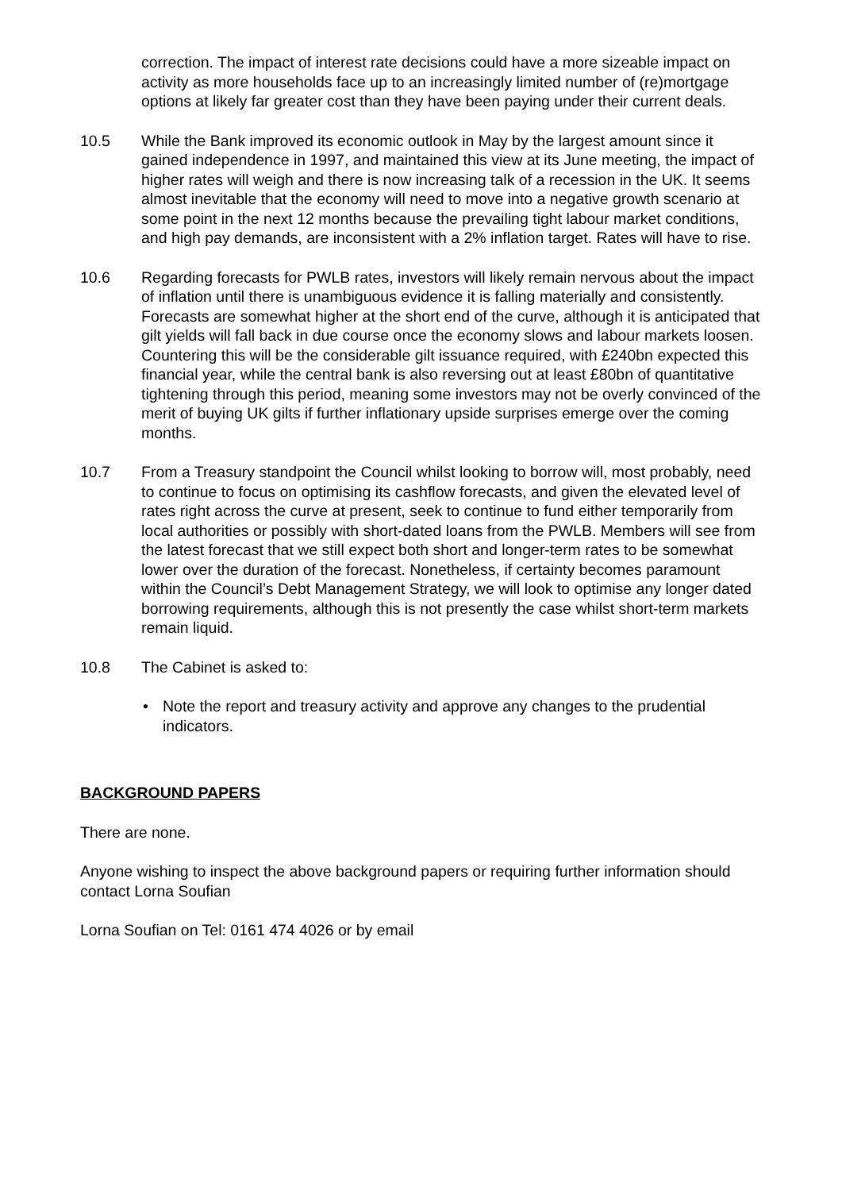correction. The impact of interest rate decisions could have a more sizeable impact on activity as more households face up to an increasingly limited number of (re)mortgage options at likely far greater cost than they have been paying under their current deals.
10.5 While the Bank improved its economic outlook in May by the largest amount since it gained independence in 1997, and maintained this view at its June meeting, the impact of higher rates will weigh and there is now increasing talk of a recession in the UK. It seems almost inevitable that the economy will need to move into a negative growth scenario at some point in the next 12 months because the prevailing tight labour market conditions, and high pay demands, are inconsistent with a 2% inflation target. Rates will have to rise.
10.6 Regarding forecasts for PWLB rates, investors will likely remain nervous about the impact of inflation until there is unambiguous evidence it is falling materially and consistently. Forecasts are somewhat higher at the short end of the curve, although it is anticipated that gilt yields will fall back in due course once the economy slows and labour markets loosen. Countering this will be the considerable gilt issuance required, with £240bn expected this financial year, while the central bank is also reversing out at least £80bn of quantitative tightening through this period, meaning some investors may not be overly convinced of the merit of buying UK gilts if further inflationary upside surprises emerge over the coming months.
10.7 From a Treasury standpoint the Council whilst looking to borrow will, most probably, need to continue to focus on optimising its cashflow forecasts, and given the elevated level of rates right across the curve at present, seek to continue to fund either temporarily from local authorities or possibly with short-dated loans from the PWLB. Members will see from the latest forecast that we still expect both short and longer-term rates to be somewhat lower over the duration of the forecast. Nonetheless, if certainty becomes paramount within the Council’s Debt Management Strategy, we will look to optimise any longer dated borrowing requirements, although this is not presently the case whilst short-term markets remain liquid.
10.8 The Cabinet is asked to:
• Note the report and treasury activity and approve any changes to the prudential indicators.
BACKGROUND PAPERS
There are none.
Anyone wishing to inspect the above background papers or requiring further information should contact Lorna Soufian
Lorna Soufian on Tel: 0161 474 4026 or by email